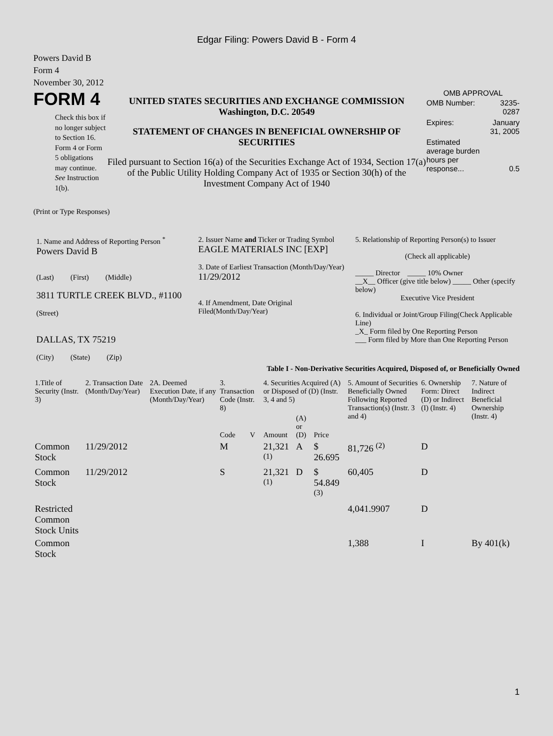Edgar Filing: Powers David B - Form 4
Powers David B
Form 4
November 30, 2012
FORM 4
Check this box if no longer subject to Section 16. Form 4 or Form 5 obligations may continue. See Instruction 1(b).
UNITED STATES SECURITIES AND EXCHANGE COMMISSION
Washington, D.C. 20549
STATEMENT OF CHANGES IN BENEFICIAL OWNERSHIP OF SECURITIES
Filed pursuant to Section 16(a) of the Securities Exchange Act of 1934, Section 17(a) of the Public Utility Holding Company Act of 1935 or Section 30(h) of the Investment Company Act of 1940
OMB APPROVAL
| OMB Number: | 3235-0287 |
| Expires: | January 31, 2005 |
| Estimated average burden hours per response... | 0.5 |
(Print or Type Responses)
1. Name and Address of Reporting Person <sup>*</sup>
Powers David B
(Last) (First) (Middle)
3811 TURTLE CREEK BLVD., #1100
(Street)
DALLAS, TX 75219
(City) (State) (Zip)
2. Issuer Name and Ticker or Trading Symbol
EAGLE MATERIALS INC [EXP]
3. Date of Earliest Transaction (Month/Day/Year)
11/29/2012
4. If Amendment, Date Original Filed(Month/Day/Year)
5. Relationship of Reporting Person(s) to Issuer
(Check all applicable)
_____ Director _____ 10% Owner
__X__ Officer (give title below) _____ Other (specify below)
Executive Vice President
6. Individual or Joint/Group Filing(Check Applicable Line)
_X_ Form filed by One Reporting Person
___ Form filed by More than One Reporting Person
Table I - Non-Derivative Securities Acquired, Disposed of, or Beneficially Owned
| 1.Title of Security (Instr. 3) | 2. Transaction Date (Month/Day/Year) | 2A. Deemed Execution Date, if any (Month/Day/Year) | 3. Transaction Code (Instr. 8) | | 4. Securities Acquired (A) or Disposed of (D) (Instr. 3, 4 and 5) | | | 5. Amount of Securities Beneficially Owned Following Reported Transaction(s) (Instr. 3 and 4) | 6. Ownership Form: Direct (D) or Indirect (I) (Instr. 4) | 7. Nature of Indirect Beneficial Ownership (Instr. 4) |
| --- | --- | --- | --- | --- | --- | --- | --- | --- | --- | --- |
| | | | Code | V | Amount | (A) or (D) | Price | | | |
| Common Stock | 11/29/2012 | | M | | 21,321 <sup>(1)</sup> | A | $ 26.695 | 81,726 <sup>(2)</sup> | D | |
| Common Stock | 11/29/2012 | | S | | 21,321 <sup>(1)</sup> | D | $ 54.849 <sup>(3)</sup> | 60,405 | D | |
| Restricted Common Stock Units | | | | | | | | 4,041.9907 | D | |
| Common Stock | | | | | | | | 1,388 | I | By 401(k) |
1